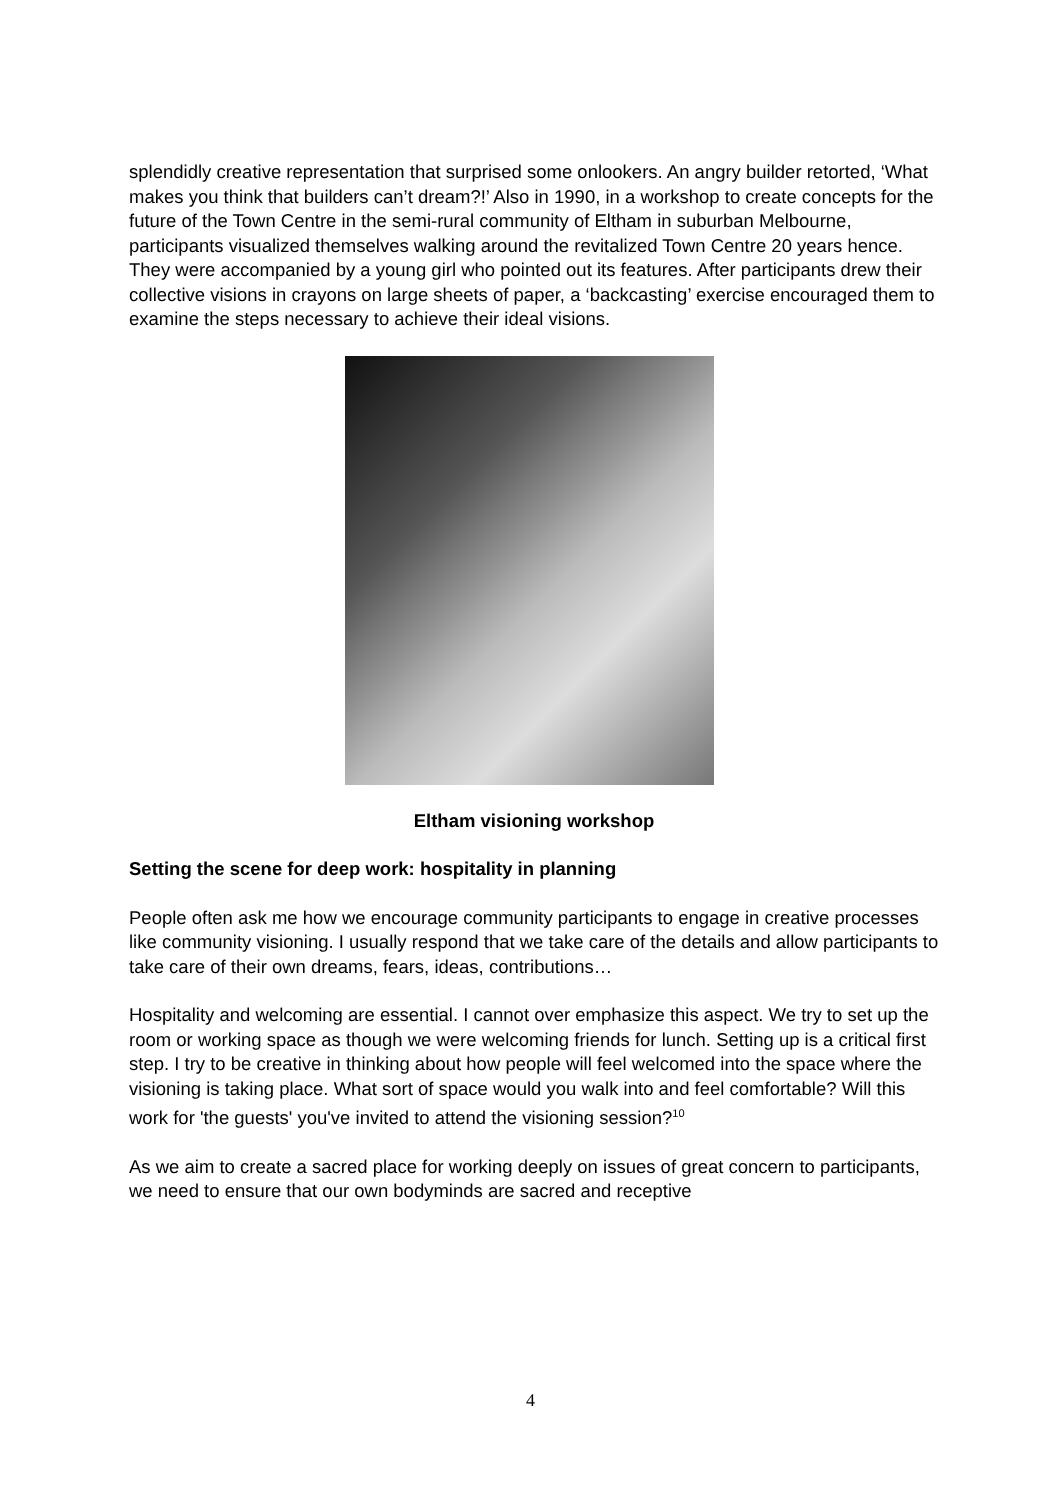splendidly creative representation that surprised some onlookers. An angry builder retorted, ‘What makes you think that builders can’t dream?!’ Also in 1990, in a workshop to create concepts for the future of the Town Centre in the semi-rural community of Eltham in suburban Melbourne, participants visualized themselves walking around the revitalized Town Centre 20 years hence. They were accompanied by a young girl who pointed out its features. After participants drew their collective visions in crayons on large sheets of paper, a ‘backcasting’ exercise encouraged them to examine the steps necessary to achieve their ideal visions.
Eltham visioning workshop
Setting the scene for deep work: hospitality in planning
People often ask me how we encourage community participants to engage in creative processes like community visioning. I usually respond that we take care of the details and allow participants to take care of their own dreams, fears, ideas, contributions…
Hospitality and welcoming are essential. I cannot over emphasize this aspect. We try to set up the room or working space as though we were welcoming friends for lunch. Setting up is a critical first step. I try to be creative in thinking about how people will feel welcomed into the space where the visioning is taking place. What sort of space would you walk into and feel comfortable? Will this work for 'the guests' you've invited to attend the visioning session?<sup>10</sup>
As we aim to create a sacred place for working deeply on issues of great concern to participants, we need to ensure that our own bodyminds are sacred and receptive
4